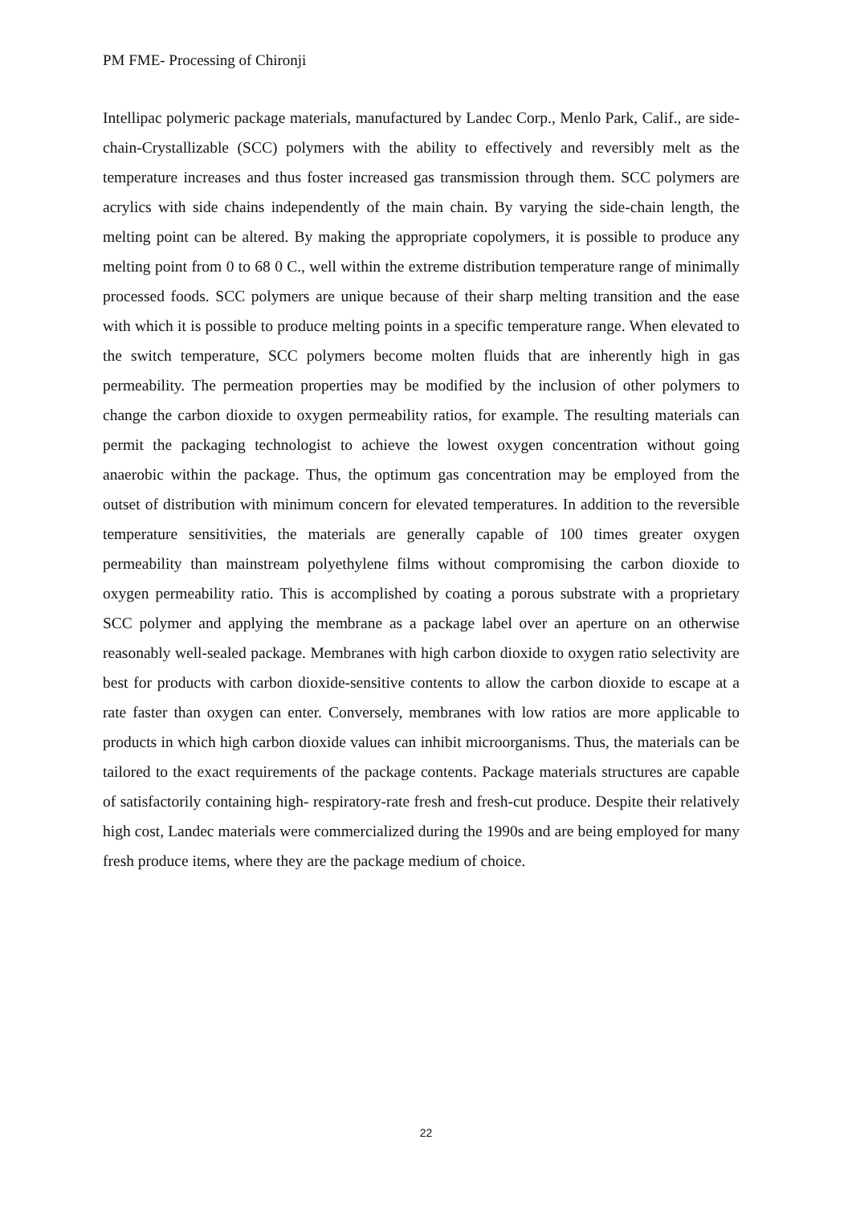PM FME- Processing of Chironji
Intellipac polymeric package materials, manufactured by Landec Corp., Menlo Park, Calif., are side-chain-Crystallizable (SCC) polymers with the ability to effectively and reversibly melt as the temperature increases and thus foster increased gas transmission through them. SCC polymers are acrylics with side chains independently of the main chain. By varying the side-chain length, the melting point can be altered. By making the appropriate copolymers, it is possible to produce any melting point from 0 to 68 0 C., well within the extreme distribution temperature range of minimally processed foods. SCC polymers are unique because of their sharp melting transition and the ease with which it is possible to produce melting points in a specific temperature range. When elevated to the switch temperature, SCC polymers become molten fluids that are inherently high in gas permeability. The permeation properties may be modified by the inclusion of other polymers to change the carbon dioxide to oxygen permeability ratios, for example. The resulting materials can permit the packaging technologist to achieve the lowest oxygen concentration without going anaerobic within the package. Thus, the optimum gas concentration may be employed from the outset of distribution with minimum concern for elevated temperatures. In addition to the reversible temperature sensitivities, the materials are generally capable of 100 times greater oxygen permeability than mainstream polyethylene films without compromising the carbon dioxide to oxygen permeability ratio. This is accomplished by coating a porous substrate with a proprietary SCC polymer and applying the membrane as a package label over an aperture on an otherwise reasonably well-sealed package. Membranes with high carbon dioxide to oxygen ratio selectivity are best for products with carbon dioxide-sensitive contents to allow the carbon dioxide to escape at a rate faster than oxygen can enter. Conversely, membranes with low ratios are more applicable to products in which high carbon dioxide values can inhibit microorganisms. Thus, the materials can be tailored to the exact requirements of the package contents. Package materials structures are capable of satisfactorily containing high- respiratory-rate fresh and fresh-cut produce. Despite their relatively high cost, Landec materials were commercialized during the 1990s and are being employed for many fresh produce items, where they are the package medium of choice.
22